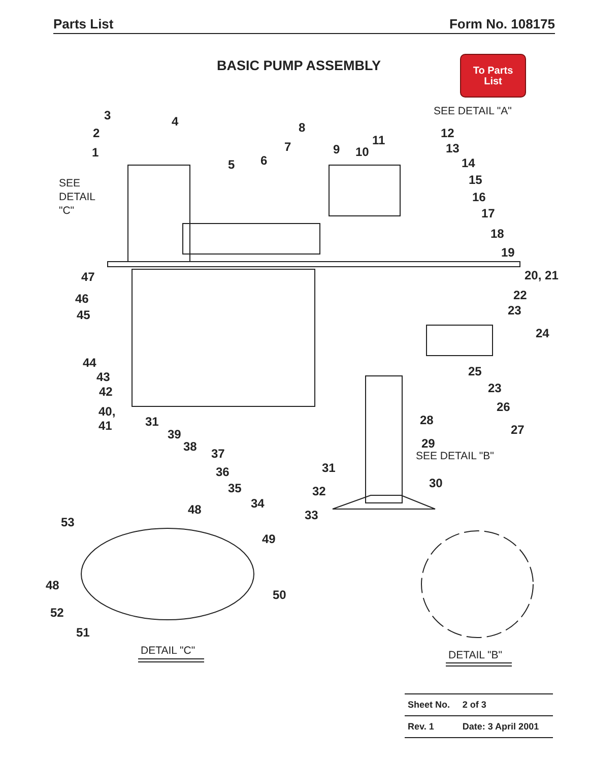Parts List Form No. 108175
BASIC PUMP ASSEMBLY
To Parts
List
SEE DETAIL "A"
SEE
DETAIL
"C"
3 4
2
1
8
11 12
7 9 10 13
6
5 14
15
16
17
18
19
47 20, 21
46 22
45 23
24
44
25
43
23
42
26
40,
41
31 28
27
39
29
SEE DETAIL "B"
38 37
31
36
30
35 32
34
48 33
53
49
48
50
52
51
DETAIL "C" DETAIL "B"
| Sheet No. | 2 of 3 |
| Rev. 1 | Date: 3 April 2001 |